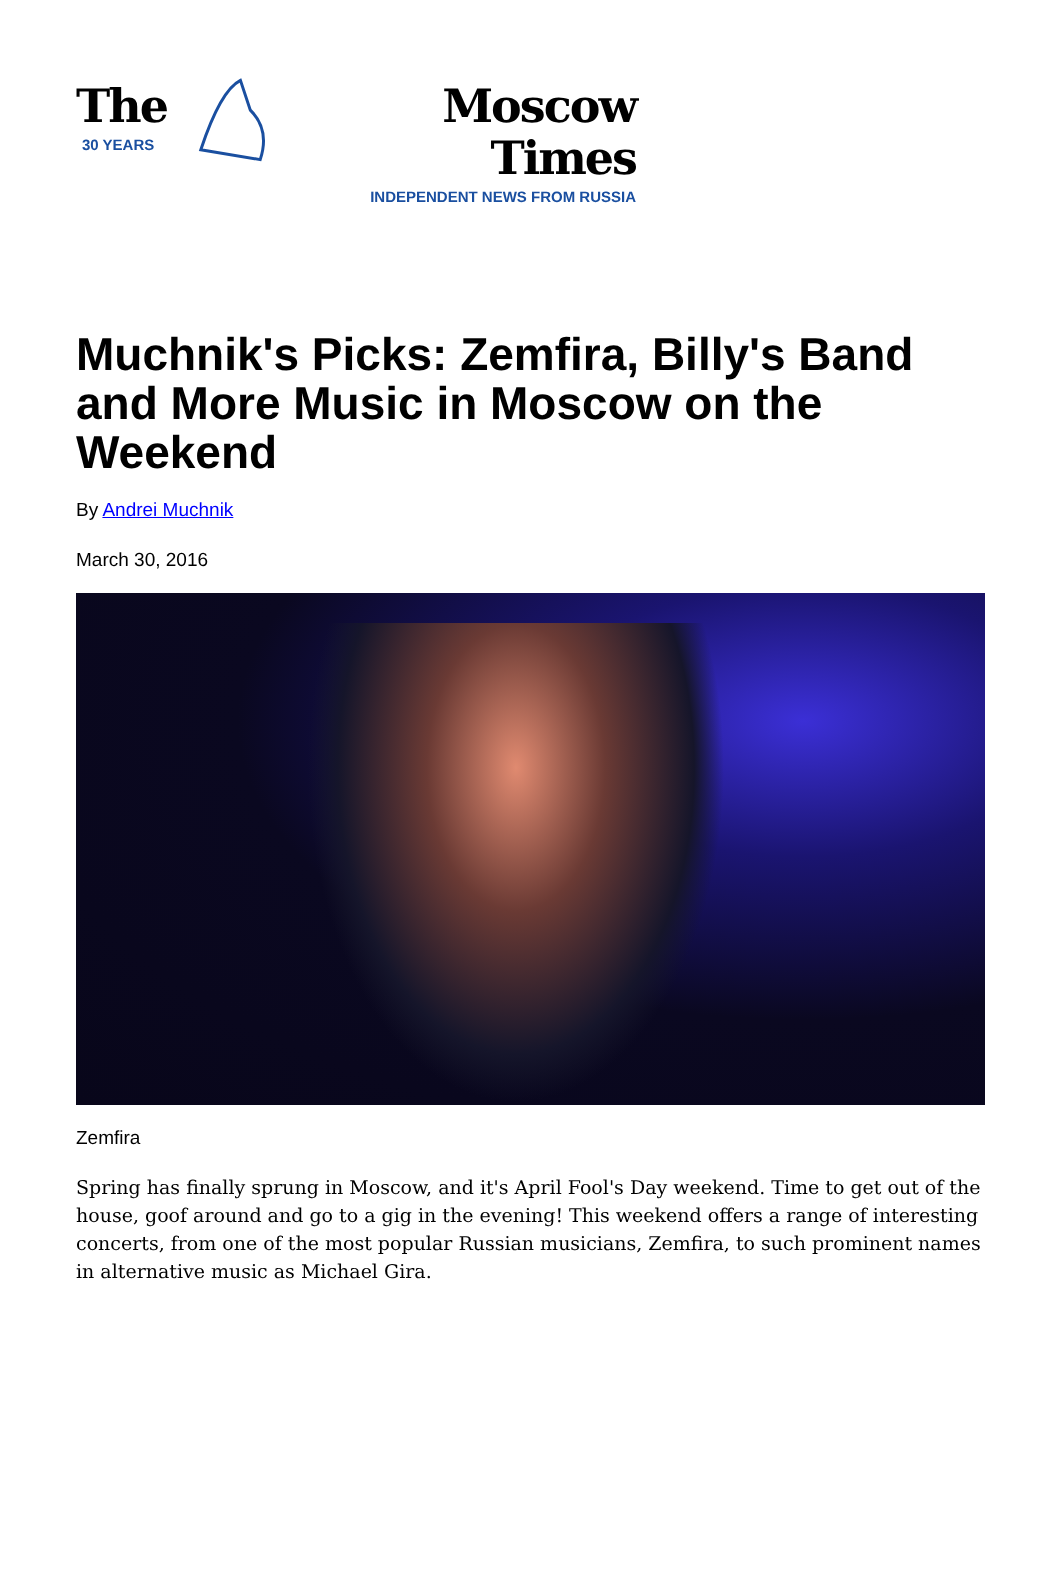The
30 YEARS
Moscow Times
INDEPENDENT NEWS FROM RUSSIA
Muchnik's Picks: Zemfira, Billy's Band and More Music in Moscow on the Weekend
By Andrei Muchnik
March 30, 2016
Zemfira
Spring has finally sprung in Moscow, and it's April Fool's Day weekend. Time to get out of the house, goof around and go to a gig in the evening! This weekend offers a range of interesting concerts, from one of the most popular Russian musicians, Zemfira, to such prominent names in alternative music as Michael Gira.